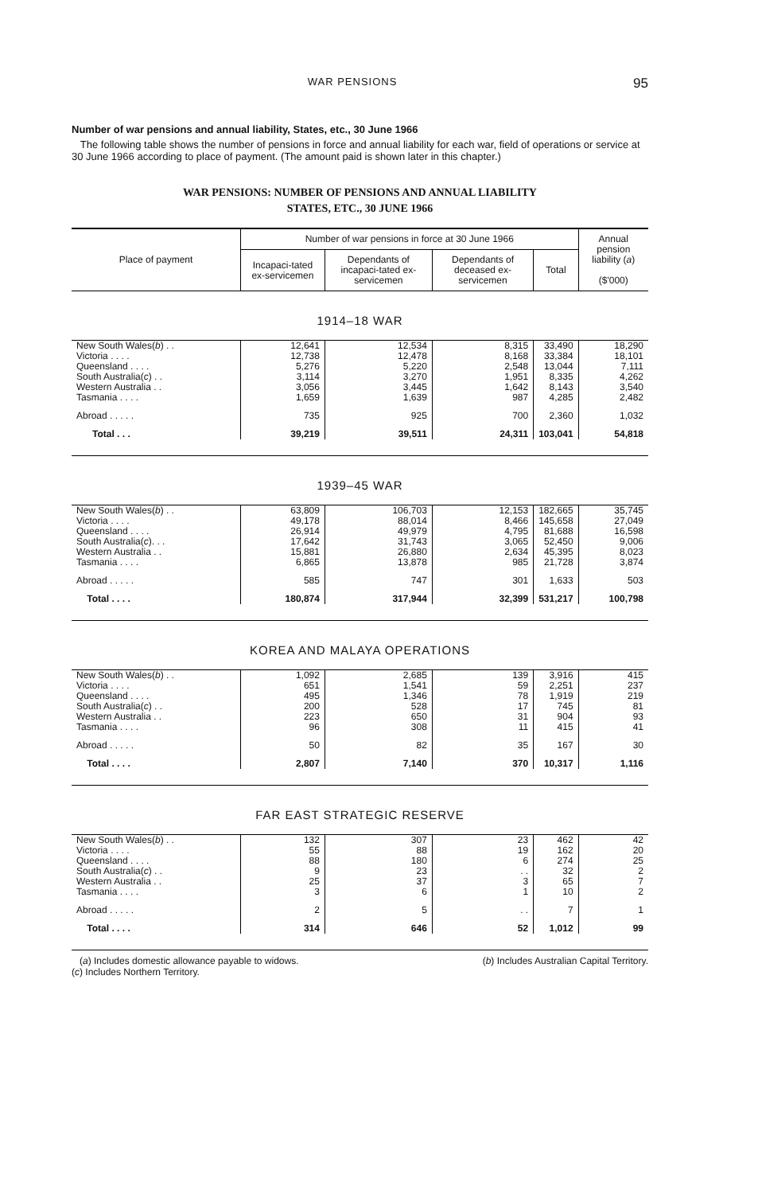WAR PENSIONS 95
Number of war pensions and annual liability, States, etc., 30 June 1966
The following table shows the number of pensions in force and annual liability for each war, field of operations or service at 30 June 1966 according to place of payment. (The amount paid is shown later in this chapter.)
WAR PENSIONS: NUMBER OF PENSIONS AND ANNUAL LIABILITY
STATES, ETC., 30 JUNE 1966
| Place of payment | Number of war pensions in force at 30 June 1966 | | | | Annual pension liability ( a ) ($'000) |
| --- | --- | --- | --- | --- | --- |
| | Incapaci-tated ex-servicemen | Dependants of incapaci-tated ex-servicemen | Dependants of deceased ex-servicemen | Total | |
| 1914–18 WAR | | | | | |
| New South Wales( b ) . . | 12,641 | 12,534 | 8,315 | 33,490 | 18,290 |
| Victoria . . . . | 12,738 | 12,478 | 8,168 | 33,384 | 18,101 |
| Queensland . . . . | 5,276 | 5,220 | 2,548 | 13,044 | 7,111 |
| South Australia( c ) . . | 3,114 | 3,270 | 1,951 | 8,335 | 4,262 |
| Western Australia . . | 3,056 | 3,445 | 1,642 | 8,143 | 3,540 |
| Tasmania . . . . | 1,659 | 1,639 | 987 | 4,285 | 2,482 |
| Abroad . . . . . | 735 | 925 | 700 | 2,360 | 1,032 |
| Total . . . | 39,219 | 39,511 | 24,311 | 103,041 | 54,818 |
| 1939–45 WAR | | | | | |
| New South Wales( b ) . . | 63,809 | 106,703 | 12,153 | 182,665 | 35,745 |
| Victoria . . . . | 49,178 | 88,014 | 8,466 | 145,658 | 27,049 |
| Queensland . . . . | 26,914 | 49,979 | 4,795 | 81,688 | 16,598 |
| South Australia( c ). . . | 17,642 | 31,743 | 3,065 | 52,450 | 9,006 |
| Western Australia . . | 15,881 | 26,880 | 2,634 | 45,395 | 8,023 |
| Tasmania . . . . | 6,865 | 13,878 | 985 | 21,728 | 3,874 |
| Abroad . . . . . | 585 | 747 | 301 | 1,633 | 503 |
| Total . . . . | 180,874 | 317,944 | 32,399 | 531,217 | 100,798 |
| KOREA AND MALAYA OPERATIONS | | | | | |
| New South Wales( b ) . . | 1,092 | 2,685 | 139 | 3,916 | 415 |
| Victoria . . . . | 651 | 1,541 | 59 | 2,251 | 237 |
| Queensland . . . . | 495 | 1,346 | 78 | 1,919 | 219 |
| South Australia( c ) . . | 200 | 528 | 17 | 745 | 81 |
| Western Australia . . | 223 | 650 | 31 | 904 | 93 |
| Tasmania . . . . | 96 | 308 | 11 | 415 | 41 |
| Abroad . . . . . | 50 | 82 | 35 | 167 | 30 |
| Total . . . . | 2,807 | 7,140 | 370 | 10,317 | 1,116 |
| FAR EAST STRATEGIC RESERVE | | | | | |
| New South Wales( b ) . . | 132 | 307 | 23 | 462 | 42 |
| Victoria . . . . | 55 | 88 | 19 | 162 | 20 |
| Queensland . . . . | 88 | 180 | 6 | 274 | 25 |
| South Australia( c ) . . | 9 | 23 | . . | 32 | 2 |
| Western Australia . . | 25 | 37 | 3 | 65 | 7 |
| Tasmania . . . . | 3 | 6 | 1 | 10 | 2 |
| Abroad . . . . . | 2 | 5 | . . | 7 | 1 |
| Total . . . . | 314 | 646 | 52 | 1,012 | 99 |
(a) Includes domestic allowance payable to widows. (b) Includes Australian Capital Territory.
(c) Includes Northern Territory.